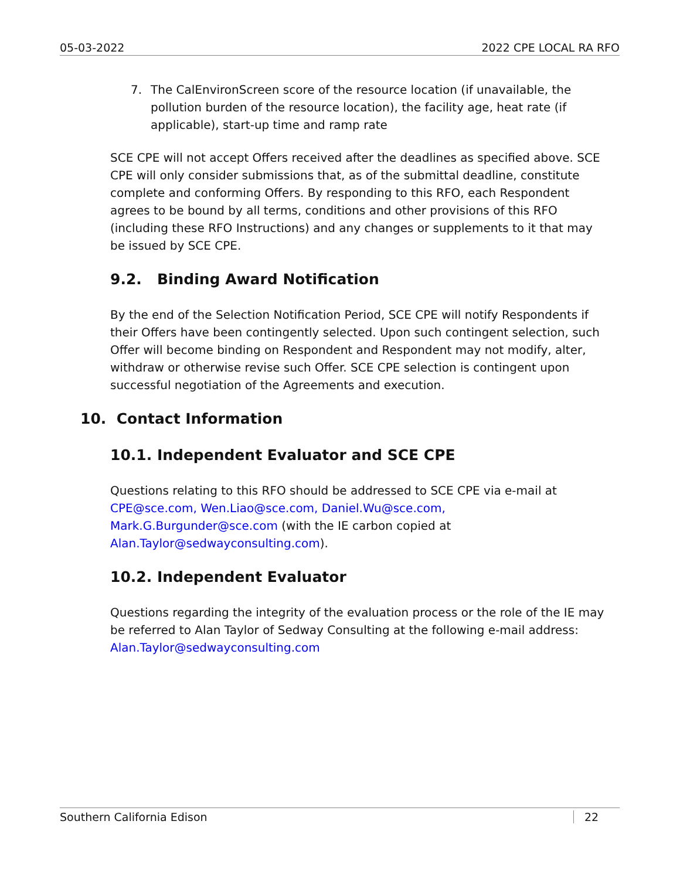05-03-2022 2022 CPE LOCAL RA RFO
7. The CalEnvironScreen score of the resource location (if unavailable, the pollution burden of the resource location), the facility age, heat rate (if applicable), start-up time and ramp rate
SCE CPE will not accept Offers received after the deadlines as specified above. SCE CPE will only consider submissions that, as of the submittal deadline, constitute complete and conforming Offers. By responding to this RFO, each Respondent agrees to be bound by all terms, conditions and other provisions of this RFO (including these RFO Instructions) and any changes or supplements to it that may be issued by SCE CPE.
9.2. Binding Award Notification
By the end of the Selection Notification Period, SCE CPE will notify Respondents if their Offers have been contingently selected. Upon such contingent selection, such Offer will become binding on Respondent and Respondent may not modify, alter, withdraw or otherwise revise such Offer. SCE CPE selection is contingent upon successful negotiation of the Agreements and execution.
10. Contact Information
10.1. Independent Evaluator and SCE CPE
Questions relating to this RFO should be addressed to SCE CPE via e-mail at CPE@sce.com, Wen.Liao@sce.com, Daniel.Wu@sce.com,
Mark.G.Burgunder@sce.com (with the IE carbon copied at
Alan.Taylor@sedwayconsulting.com).
10.2. Independent Evaluator
Questions regarding the integrity of the evaluation process or the role of the IE may be referred to Alan Taylor of Sedway Consulting at the following e-mail address: Alan.Taylor@sedwayconsulting.com
Southern California Edison 22